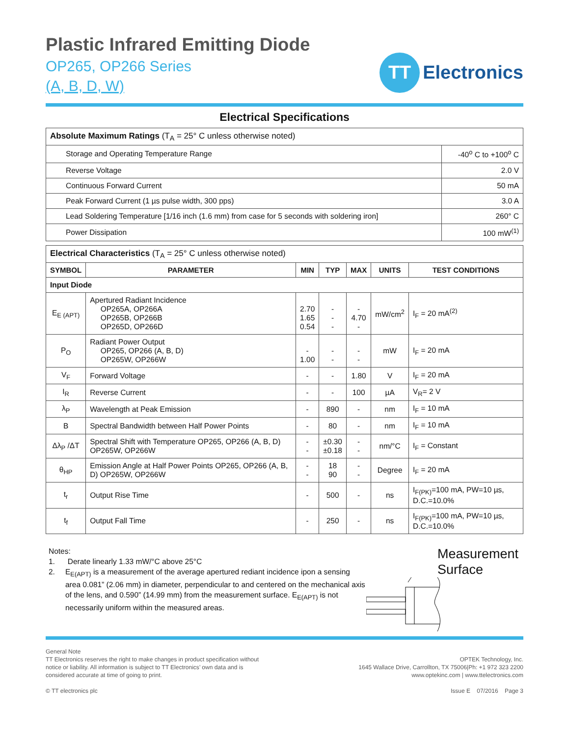Plastic Infrared Emitting Diode
OP265, OP266 Series
(A, B, D, W)
TT
Electronics
Electrical Specifications
| Absolute Maximum Ratings (T<sub>A</sub> = 25° C unless otherwise noted) | |
| Storage and Operating Temperature Range | -40<sup>o</sup> C to +100<sup>o</sup> C |
| Reverse Voltage | 2.0 V |
| Continuous Forward Current | 50 mA |
| Peak Forward Current (1 µs pulse width, 300 pps) | 3.0 A |
| Lead Soldering Temperature [1/16 inch (1.6 mm) from case for 5 seconds with soldering iron] | 260° C |
| Power Dissipation | 100 mW<sup>(1)</sup> |
| Electrical Characteristics (T<sub>A</sub> = 25° C unless otherwise noted) | | | | | | |
| SYMBOL | PARAMETER | MIN | TYP | MAX | UNITS | TEST CONDITIONS |
| Input Diode | | | | | | |
| E<sub>E (APT)</sub> | Apertured Radiant Incidence OP265A, OP266A OP265B, OP266B OP265D, OP266D | 2.70 1.65 0.54 | - - - | - 4.70 - | mW/cm<sup>2</sup> | I<sub>F</sub> = 20 mA<sup>(2)</sup> |
| P<sub>O</sub> | Radiant Power Output OP265, OP266 (A, B, D) OP265W, OP266W | - 1.00 | - - | - - | mW | I<sub>F</sub> = 20 mA |
| V<sub>F</sub> | Forward Voltage | - | - | 1.80 | V | I<sub>F</sub> = 20 mA |
| I<sub>R</sub> | Reverse Current | - | - | 100 | µA | V<sub>R</sub>= 2 V |
| λ<sub>P</sub> | Wavelength at Peak Emission | - | 890 | - | nm | I<sub>F</sub> = 10 mA |
| B | Spectral Bandwidth between Half Power Points | - | 80 | - | nm | I<sub>F</sub> = 10 mA |
| Δλ<sub>P</sub> /ΔT | Spectral Shift with Temperature OP265, OP266 (A, B, D) OP265W, OP266W | - - | ±0.30 ±0.18 | - - | nm/°C | I<sub>F</sub> = Constant |
| θ<sub>HP</sub> | Emission Angle at Half Power Points OP265, OP266 (A, B, D) OP265W, OP266W | - - | 18 90 | - - | Degree | I<sub>F</sub> = 20 mA |
| t<sub>r</sub> | Output Rise Time | - | 500 | - | ns | I<sub>F(PK)</sub>=100 mA, PW=10 µs, D.C.=10.0% |
| t<sub>f</sub> | Output Fall Time | - | 250 | - | ns | I<sub>F(PK)</sub>=100 mA, PW=10 µs, D.C.=10.0% |
Notes:
1. Derate linearly 1.33 mW/°C above 25°C
2. E<sub>E(APT)</sub> is a measurement of the average apertured rediant incidence ipon a sensing area 0.081” (2.06 mm) in diameter, perpendicular to and centered on the mechanical axis of the lens, and 0.590” (14.99 mm) from the measurement surface. E<sub>E(APT)</sub> is not necessarily uniform within the measured areas.
Measurement Surface
General Note
TT Electronics reserves the right to make changes in product specification without
notice or liability. All information is subject to TT Electronics’ own data and is
considered accurate at time of going to print.
© TT electronics plc
OPTEK Technology, Inc.
1645 Wallace Drive, Carrollton, TX 75006|Ph: +1 972 323 2200
www.optekinc.com | www.ttelectronics.com
Issue E 07/2016 Page 3